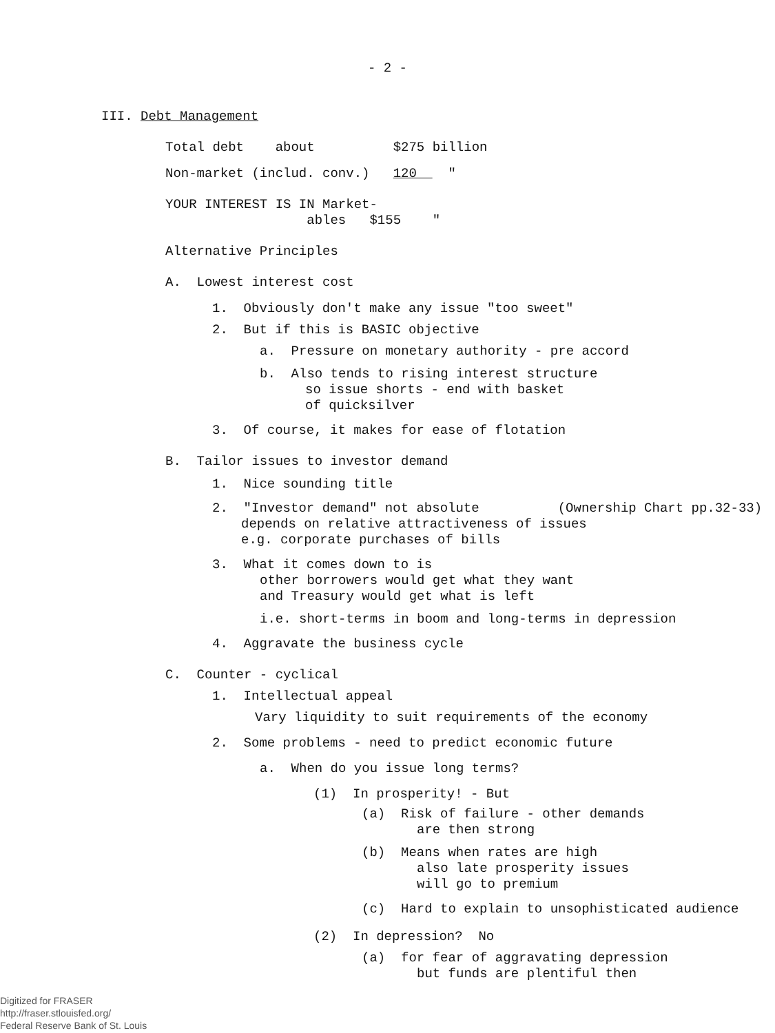- 2 -
III. Debt Management
Total debt about $275 billion
Non-market (includ. conv.) 120 "
YOUR INTEREST IS IN Market-
ables $155 "
Alternative Principles
A. Lowest interest cost
1. Obviously don't make any issue "too sweet"
2. But if this is BASIC objective
a. Pressure on monetary authority - pre accord
b. Also tends to rising interest structure
so issue shorts - end with basket
of quicksilver
3. Of course, it makes for ease of flotation
B. Tailor issues to investor demand
1. Nice sounding title
2. "Investor demand" not absolute (Ownership Chart pp.32-33)
depends on relative attractiveness of issues
e.g. corporate purchases of bills
3. What it comes down to is
other borrowers would get what they want
and Treasury would get what is left
i.e. short-terms in boom and long-terms in depression
4. Aggravate the business cycle
C. Counter - cyclical
1. Intellectual appeal
Vary liquidity to suit requirements of the economy
2. Some problems - need to predict economic future
a. When do you issue long terms?
(1) In prosperity! - But
(a) Risk of failure - other demands
are then strong
(b) Means when rates are high
also late prosperity issues
will go to premium
(c) Hard to explain to unsophisticated audience
(2) In depression? No
(a) for fear of aggravating depression
but funds are plentiful then
Digitized for FRASER
http://fraser.stlouisfed.org/
Federal Reserve Bank of St. Louis